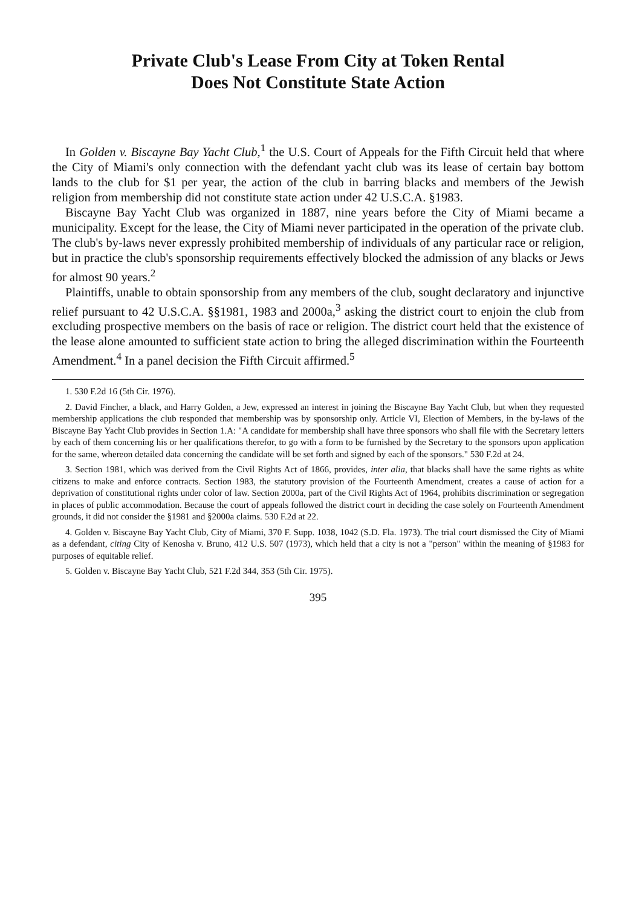Private Club's Lease From City at Token Rental
Does Not Constitute State Action
In Golden v. Biscayne Bay Yacht Club,<sup>1</sup> the U.S. Court of Appeals for the Fifth Circuit held that where the City of Miami's only connection with the defendant yacht club was its lease of certain bay bottom lands to the club for $1 per year, the action of the club in barring blacks and members of the Jewish religion from membership did not constitute state action under 42 U.S.C.A. §1983.
Biscayne Bay Yacht Club was organized in 1887, nine years before the City of Miami became a municipality. Except for the lease, the City of Miami never participated in the operation of the private club. The club's by-laws never expressly prohibited membership of individuals of any particular race or religion, but in practice the club's sponsorship requirements effectively blocked the admission of any blacks or Jews for almost 90 years.<sup>2</sup>
Plaintiffs, unable to obtain sponsorship from any members of the club, sought declaratory and injunctive relief pursuant to 42 U.S.C.A. §§1981, 1983 and 2000a,<sup>3</sup> asking the district court to enjoin the club from excluding prospective members on the basis of race or religion. The district court held that the existence of the lease alone amounted to sufficient state action to bring the alleged discrimination within the Fourteenth Amendment.<sup>4</sup> In a panel decision the Fifth Circuit affirmed.<sup>5</sup>
1. 530 F.2d 16 (5th Cir. 1976).
2. David Fincher, a black, and Harry Golden, a Jew, expressed an interest in joining the Biscayne Bay Yacht Club, but when they requested membership applications the club responded that membership was by sponsorship only. Article VI, Election of Members, in the by-laws of the Biscayne Bay Yacht Club provides in Section 1.A: "A candidate for membership shall have three sponsors who shall file with the Secretary letters by each of them concerning his or her qualifications therefor, to go with a form to be furnished by the Secretary to the sponsors upon application for the same, whereon detailed data concerning the candidate will be set forth and signed by each of the sponsors." 530 F.2d at 24.
3. Section 1981, which was derived from the Civil Rights Act of 1866, provides, inter alia, that blacks shall have the same rights as white citizens to make and enforce contracts. Section 1983, the statutory provision of the Fourteenth Amendment, creates a cause of action for a deprivation of constitutional rights under color of law. Section 2000a, part of the Civil Rights Act of 1964, prohibits discrimination or segregation in places of public accommodation. Because the court of appeals followed the district court in deciding the case solely on Fourteenth Amendment grounds, it did not consider the §1981 and §2000a claims. 530 F.2d at 22.
4. Golden v. Biscayne Bay Yacht Club, City of Miami, 370 F. Supp. 1038, 1042 (S.D. Fla. 1973). The trial court dismissed the City of Miami as a defendant, citing City of Kenosha v. Bruno, 412 U.S. 507 (1973), which held that a city is not a "person" within the meaning of §1983 for purposes of equitable relief.
5. Golden v. Biscayne Bay Yacht Club, 521 F.2d 344, 353 (5th Cir. 1975).
395